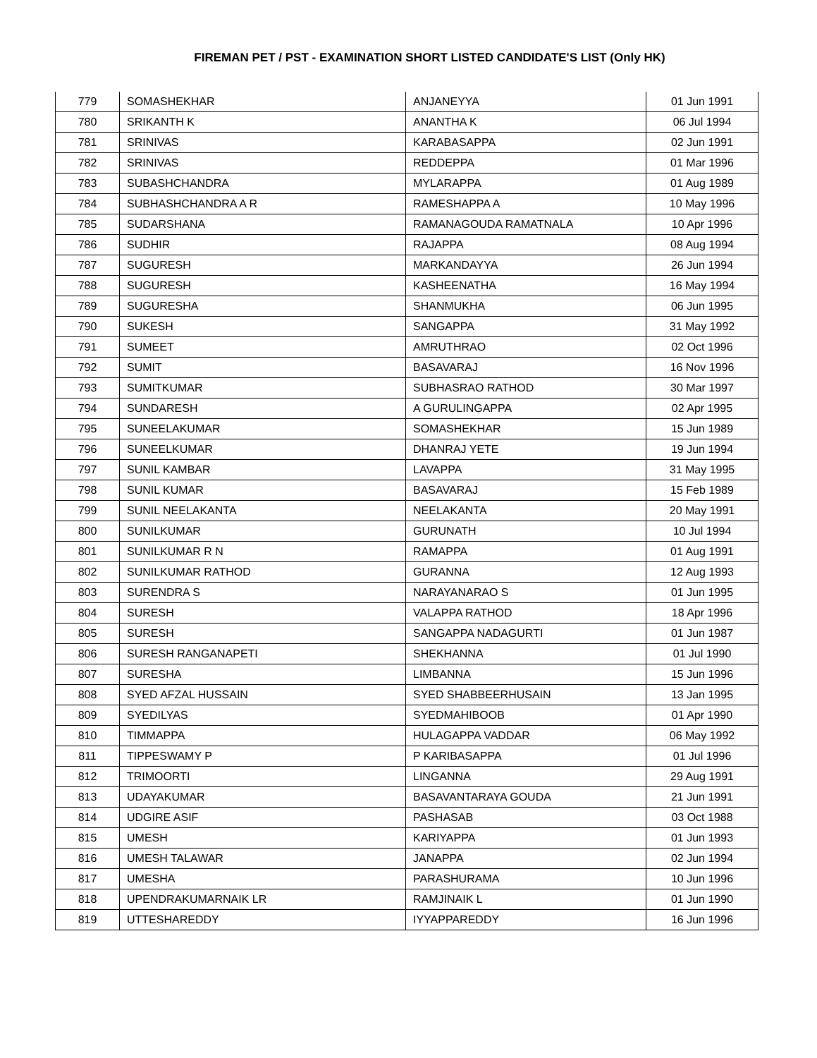FIREMAN PET / PST - EXAMINATION SHORT LISTED CANDIDATE'S LIST (Only HK)
| 779 | SOMASHEKHAR | ANJANEYYA | 01 Jun 1991 |
| 780 | SRIKANTH K | ANANTHA K | 06 Jul 1994 |
| 781 | SRINIVAS | KARABASAPPA | 02 Jun 1991 |
| 782 | SRINIVAS | REDDEPPA | 01 Mar 1996 |
| 783 | SUBASHCHANDRA | MYLARAPPA | 01 Aug 1989 |
| 784 | SUBHASHCHANDRA A R | RAMESHAPPA A | 10 May 1996 |
| 785 | SUDARSHANA | RAMANAGOUDA RAMATNALA | 10 Apr 1996 |
| 786 | SUDHIR | RAJAPPA | 08 Aug 1994 |
| 787 | SUGURESH | MARKANDAYYA | 26 Jun 1994 |
| 788 | SUGURESH | KASHEENATHA | 16 May 1994 |
| 789 | SUGURESHA | SHANMUKHA | 06 Jun 1995 |
| 790 | SUKESH | SANGAPPA | 31 May 1992 |
| 791 | SUMEET | AMRUTHRAO | 02 Oct 1996 |
| 792 | SUMIT | BASAVARAJ | 16 Nov 1996 |
| 793 | SUMITKUMAR | SUBHASRAO RATHOD | 30 Mar 1997 |
| 794 | SUNDARESH | A GURULINGAPPA | 02 Apr 1995 |
| 795 | SUNEELAKUMAR | SOMASHEKHAR | 15 Jun 1989 |
| 796 | SUNEELKUMAR | DHANRAJ YETE | 19 Jun 1994 |
| 797 | SUNIL KAMBAR | LAVAPPA | 31 May 1995 |
| 798 | SUNIL KUMAR | BASAVARAJ | 15 Feb 1989 |
| 799 | SUNIL NEELAKANTA | NEELAKANTA | 20 May 1991 |
| 800 | SUNILKUMAR | GURUNATH | 10 Jul 1994 |
| 801 | SUNILKUMAR R N | RAMAPPA | 01 Aug 1991 |
| 802 | SUNILKUMAR RATHOD | GURANNA | 12 Aug 1993 |
| 803 | SURENDRA S | NARAYANARAO S | 01 Jun 1995 |
| 804 | SURESH | VALAPPA RATHOD | 18 Apr 1996 |
| 805 | SURESH | SANGAPPA NADAGURTI | 01 Jun 1987 |
| 806 | SURESH RANGANAPETI | SHEKHANNA | 01 Jul 1990 |
| 807 | SURESHA | LIMBANNA | 15 Jun 1996 |
| 808 | SYED AFZAL HUSSAIN | SYED SHABBEERHUSAIN | 13 Jan 1995 |
| 809 | SYEDILYAS | SYEDMAHIBOOB | 01 Apr 1990 |
| 810 | TIMMAPPA | HULAGAPPA VADDAR | 06 May 1992 |
| 811 | TIPPESWAMY P | P KARIBASAPPA | 01 Jul 1996 |
| 812 | TRIMOORTI | LINGANNA | 29 Aug 1991 |
| 813 | UDAYAKUMAR | BASAVANTARAYA GOUDA | 21 Jun 1991 |
| 814 | UDGIRE ASIF | PASHASAB | 03 Oct 1988 |
| 815 | UMESH | KARIYAPPA | 01 Jun 1993 |
| 816 | UMESH TALAWAR | JANAPPA | 02 Jun 1994 |
| 817 | UMESHA | PARASHURAMA | 10 Jun 1996 |
| 818 | UPENDRAKUMARNAIK LR | RAMJINAIK L | 01 Jun 1990 |
| 819 | UTTESHAREDDY | IYYAPPAREDDY | 16 Jun 1996 |